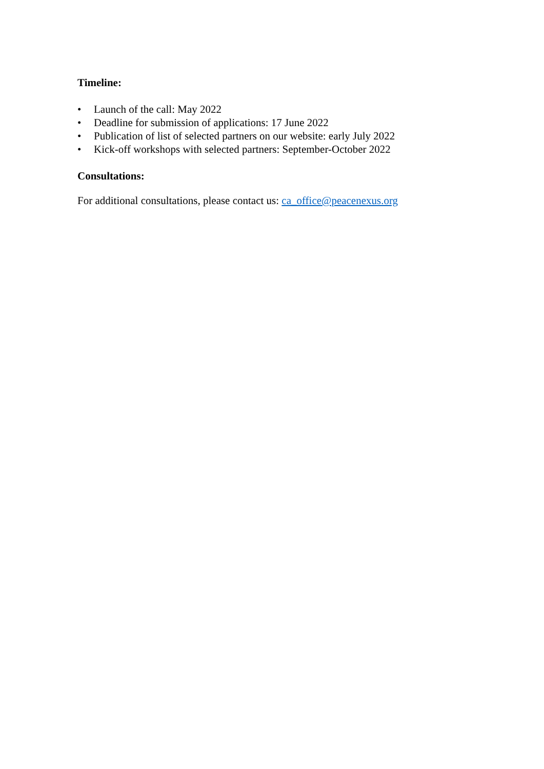Timeline:
• Launch of the call: May 2022
• Deadline for submission of applications: 17 June 2022
• Publication of list of selected partners on our website: early July 2022
• Kick-off workshops with selected partners: September-October 2022
Consultations:
For additional consultations, please contact us: ca_office@peacenexus.org